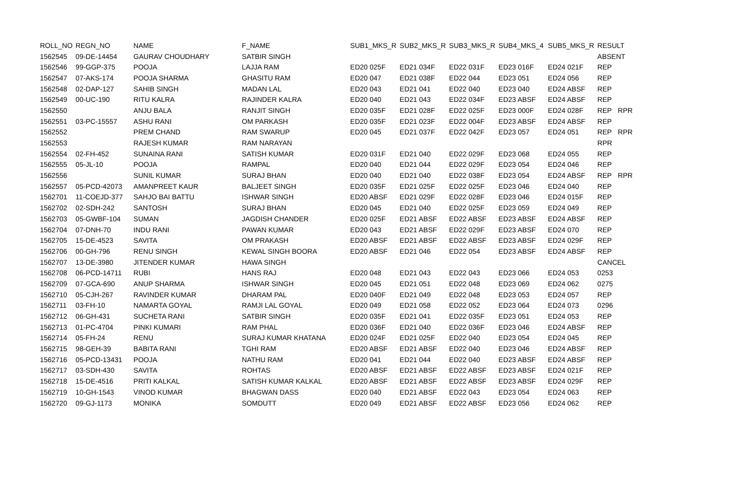| ROLL_NO | REGN_NO | NAME | F_NAME | SUB1_MKS_R | SUB2_MKS_R | SUB3_MKS_R | SUB4_MKS_4 | SUB5_MKS_R | RESULT | |
| --- | --- | --- | --- | --- | --- | --- | --- | --- | --- | --- |
| 1562545 | 09-DE-14454 | GAURAV CHOUDHARY | SATBIR SINGH | | | | | | ABSENT | |
| 1562546 | 99-GGP-375 | POOJA | LAJJA RAM | ED20 025F | ED21 034F | ED22 031F | ED23 016F | ED24 021F | REP | |
| 1562547 | 07-AKS-174 | POOJA SHARMA | GHASITU RAM | ED20 047 | ED21 038F | ED22 044 | ED23 051 | ED24 056 | REP | |
| 1562548 | 02-DAP-127 | SAHIB SINGH | MADAN LAL | ED20 043 | ED21 041 | ED22 040 | ED23 040 | ED24 ABSF | REP | |
| 1562549 | 00-UC-190 | RITU KALRA | RAJINDER KALRA | ED20 040 | ED21 043 | ED22 034F | ED23 ABSF | ED24 ABSF | REP | |
| 1562550 | | ANJU BALA | RANJIT SINGH | ED20 035F | ED21 028F | ED22 025F | ED23 000F | ED24 028F | REP | RPR |
| 1562551 | 03-PC-15557 | ASHU RANI | OM PARKASH | ED20 035F | ED21 023F | ED22 004F | ED23 ABSF | ED24 ABSF | REP | |
| 1562552 | | PREM CHAND | RAM SWARUP | ED20 045 | ED21 037F | ED22 042F | ED23 057 | ED24 051 | REP | RPR |
| 1562553 | | RAJESH KUMAR | RAM NARAYAN | | | | | | RPR | |
| 1562554 | 02-FH-452 | SUNAINA RANI | SATISH KUMAR | ED20 031F | ED21 040 | ED22 029F | ED23 068 | ED24 055 | REP | |
| 1562555 | 05-JL-10 | POOJA | RAMPAL | ED20 040 | ED21 044 | ED22 029F | ED23 054 | ED24 046 | REP | |
| 1562556 | | SUNIL KUMAR | SURAJ BHAN | ED20 040 | ED21 040 | ED22 038F | ED23 054 | ED24 ABSF | REP | RPR |
| 1562557 | 05-PCD-42073 | AMANPREET KAUR | BALJEET SINGH | ED20 035F | ED21 025F | ED22 025F | ED23 046 | ED24 040 | REP | |
| 1562701 | 11-COEJD-377 | SAHJO BAI BATTU | ISHWAR SINGH | ED20 ABSF | ED21 029F | ED22 028F | ED23 046 | ED24 015F | REP | |
| 1562702 | 02-SDH-242 | SANTOSH | SURAJ BHAN | ED20 045 | ED21 040 | ED22 025F | ED23 059 | ED24 049 | REP | |
| 1562703 | 05-GWBF-104 | SUMAN | JAGDISH CHANDER | ED20 025F | ED21 ABSF | ED22 ABSF | ED23 ABSF | ED24 ABSF | REP | |
| 1562704 | 07-DNH-70 | INDU RANI | PAWAN KUMAR | ED20 043 | ED21 ABSF | ED22 029F | ED23 ABSF | ED24 070 | REP | |
| 1562705 | 15-DE-4523 | SAVITA | OM PRAKASH | ED20 ABSF | ED21 ABSF | ED22 ABSF | ED23 ABSF | ED24 029F | REP | |
| 1562706 | 00-GH-796 | RENU SINGH | KEWAL SINGH BOORA | ED20 ABSF | ED21 046 | ED22 054 | ED23 ABSF | ED24 ABSF | REP | |
| 1562707 | 13-DE-3980 | JITENDER KUMAR | HAWA SINGH | | | | | | CANCEL | |
| 1562708 | 06-PCD-14711 | RUBI | HANS RAJ | ED20 048 | ED21 043 | ED22 043 | ED23 066 | ED24 053 | 0253 | |
| 1562709 | 07-GCA-690 | ANUP SHARMA | ISHWAR SINGH | ED20 045 | ED21 051 | ED22 048 | ED23 069 | ED24 062 | 0275 | |
| 1562710 | 05-CJH-267 | RAVINDER KUMAR | DHARAM PAL | ED20 040F | ED21 049 | ED22 048 | ED23 053 | ED24 057 | REP | |
| 1562711 | 03-FH-10 | NAMARTA GOYAL | RAMJI LAL GOYAL | ED20 049 | ED21 058 | ED22 052 | ED23 064 | ED24 073 | 0296 | |
| 1562712 | 06-GH-431 | SUCHETA RANI | SATBIR SINGH | ED20 035F | ED21 041 | ED22 035F | ED23 051 | ED24 053 | REP | |
| 1562713 | 01-PC-4704 | PINKI KUMARI | RAM PHAL | ED20 036F | ED21 040 | ED22 036F | ED23 046 | ED24 ABSF | REP | |
| 1562714 | 05-FH-24 | RENU | SURAJ KUMAR KHATANA | ED20 024F | ED21 025F | ED22 040 | ED23 054 | ED24 045 | REP | |
| 1562715 | 98-GEH-39 | BABITA RANI | TGHI RAM | ED20 ABSF | ED21 ABSF | ED22 040 | ED23 046 | ED24 ABSF | REP | |
| 1562716 | 05-PCD-13431 | POOJA | NATHU RAM | ED20 041 | ED21 044 | ED22 040 | ED23 ABSF | ED24 ABSF | REP | |
| 1562717 | 03-SDH-430 | SAVITA | ROHTAS | ED20 ABSF | ED21 ABSF | ED22 ABSF | ED23 ABSF | ED24 021F | REP | |
| 1562718 | 15-DE-4516 | PRITI KALKAL | SATISH KUMAR KALKAL | ED20 ABSF | ED21 ABSF | ED22 ABSF | ED23 ABSF | ED24 029F | REP | |
| 1562719 | 10-GH-1543 | VINOD KUMAR | BHAGWAN DASS | ED20 040 | ED21 ABSF | ED22 043 | ED23 054 | ED24 063 | REP | |
| 1562720 | 09-GJ-1173 | MONIKA | SOMDUTT | ED20 049 | ED21 ABSF | ED22 ABSF | ED23 056 | ED24 062 | REP | |